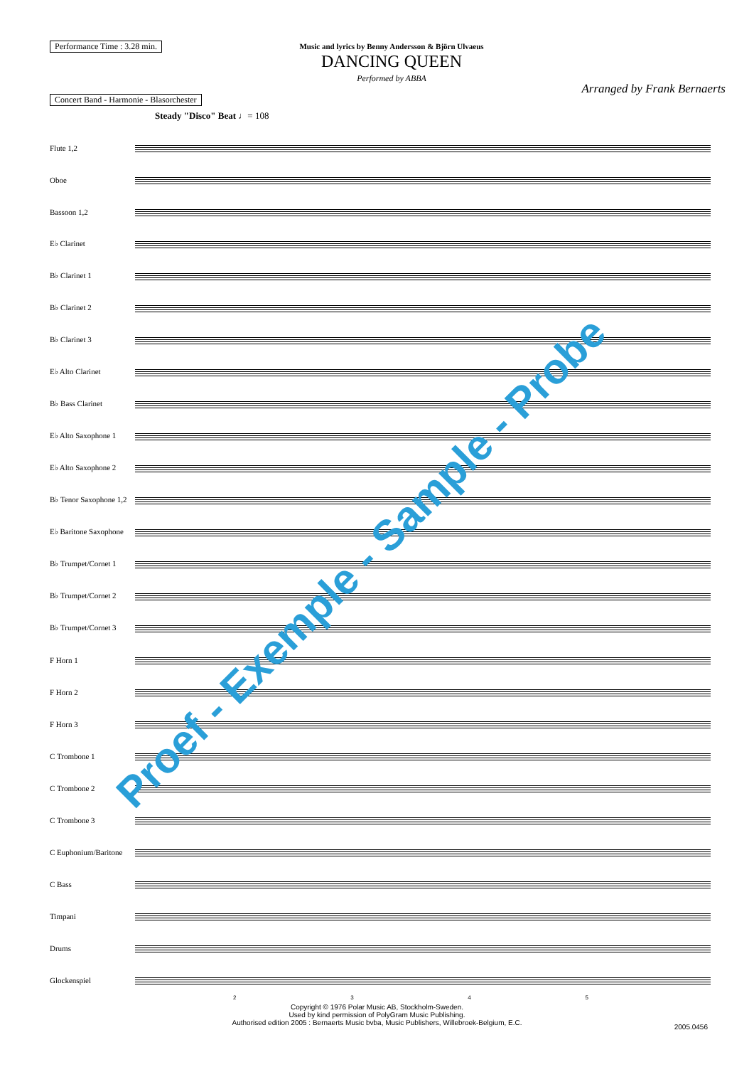Performance Time : 3.28 min.
Concert Band - Harmonie - Blasorchester
Music and lyrics by Benny Andersson & Björn Ulvaeus
DANCING QUEEN
Performed by ABBA
Arranged by Frank Bernaerts
Steady "Disco" Beat ♩= 108
Flute 1,2
Oboe
Bassoon 1,2
E♭ Clarinet
B♭ Clarinet 1
B♭ Clarinet 2
B♭ Clarinet 3
E♭ Alto Clarinet
B♭ Bass Clarinet
E♭ Alto Saxophone 1
E♭ Alto Saxophone 2
B♭ Tenor Saxophone 1,2
E♭ Baritone Saxophone
B♭ Trumpet/Cornet 1
B♭ Trumpet/Cornet 2
B♭ Trumpet/Cornet 3
F Horn 1
F Horn 2
F Horn 3
C Trombone 1
C Trombone 2
C Trombone 3
C Euphonium/Baritone
C Bass
Timpani
Drums
Glockenspiel
2345
Copyright © 1976 Polar Music AB, Stockholm-Sweden.
Used by kind permission of PolyGram Music Publishing.
Authorised edition 2005 : Bernaerts Music bvba, Music Publishers, Willebroek-Belgium, E.C.
2005.0456
Proef - Exemple - Sample - Probe